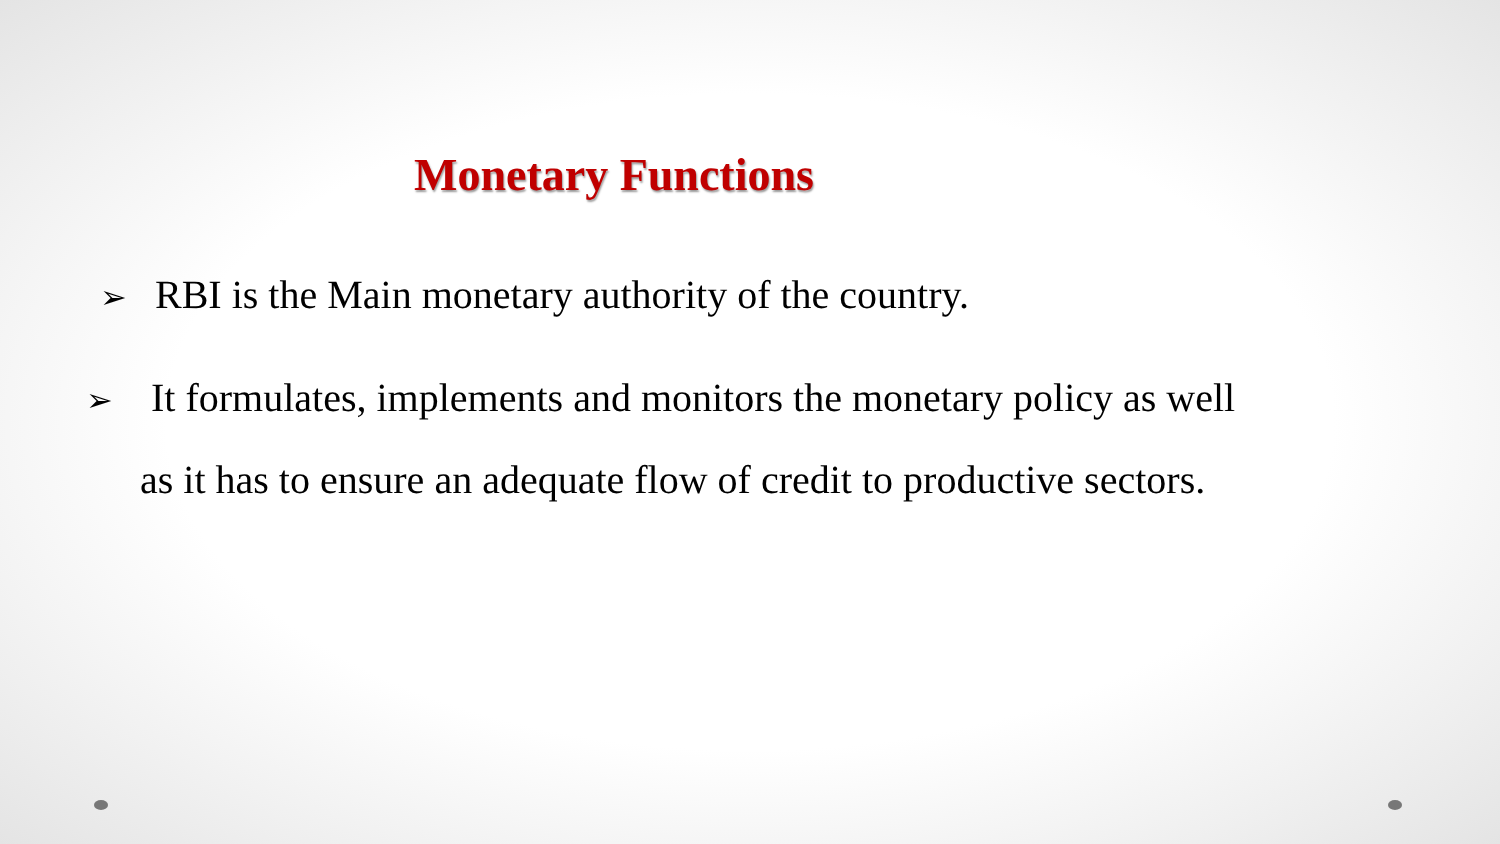Monetary Functions
➢ RBI is the Main monetary authority of the country.
➢ It formulates, implements and monitors the monetary policy as well
as it has to ensure an adequate flow of credit to productive sectors.